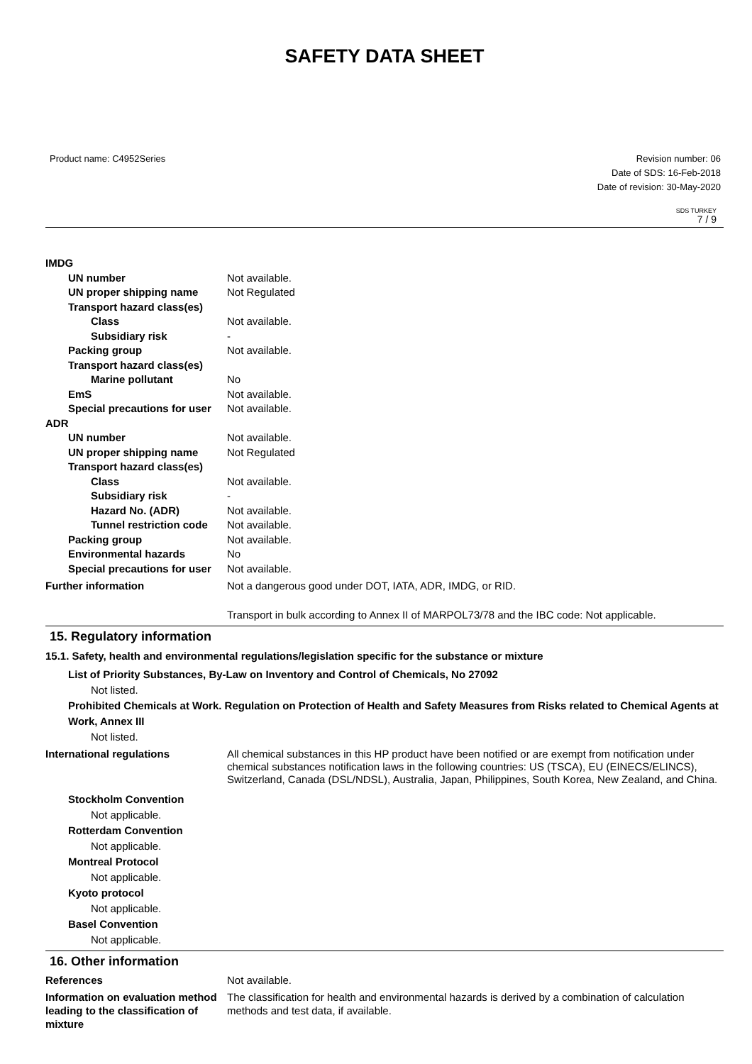SAFETY DATA SHEET
Product name: C4952Series Revision number: 06
Date of SDS: 16-Feb-2018
Date of revision: 30-May-2020
SDS TURKEY
7 / 9
IMDG
UN number Not available.
UN proper shipping name Not Regulated
Transport hazard class(es)
Class Not available.
Subsidiary risk -
Packing group Not available.
Transport hazard class(es)
Marine pollutant No
EmS Not available.
Special precautions for user Not available.
ADR
UN number Not available.
UN proper shipping name Not Regulated
Transport hazard class(es)
Class Not available.
Subsidiary risk -
Hazard No. (ADR) Not available.
Tunnel restriction code Not available.
Packing group Not available.
Environmental hazards No
Special precautions for user Not available.
Further information Not a dangerous good under DOT, IATA, ADR, IMDG, or RID.
Transport in bulk according to Annex II of MARPOL73/78 and the IBC code: Not applicable.
15. Regulatory information
15.1. Safety, health and environmental regulations/legislation specific for the substance or mixture
List of Priority Substances, By-Law on Inventory and Control of Chemicals, No 27092
Not listed.
Prohibited Chemicals at Work. Regulation on Protection of Health and Safety Measures from Risks related to Chemical Agents at Work, Annex III
Not listed.
International regulations All chemical substances in this HP product have been notified or are exempt from notification under chemical substances notification laws in the following countries: US (TSCA), EU (EINECS/ELINCS), Switzerland, Canada (DSL/NDSL), Australia, Japan, Philippines, South Korea, New Zealand, and China.
Stockholm Convention
Not applicable.
Rotterdam Convention
Not applicable.
Montreal Protocol
Not applicable.
Kyoto protocol
Not applicable.
Basel Convention
Not applicable.
16. Other information
References Not available.
Information on evaluation method leading to the classification of mixture
The classification for health and environmental hazards is derived by a combination of calculation methods and test data, if available.